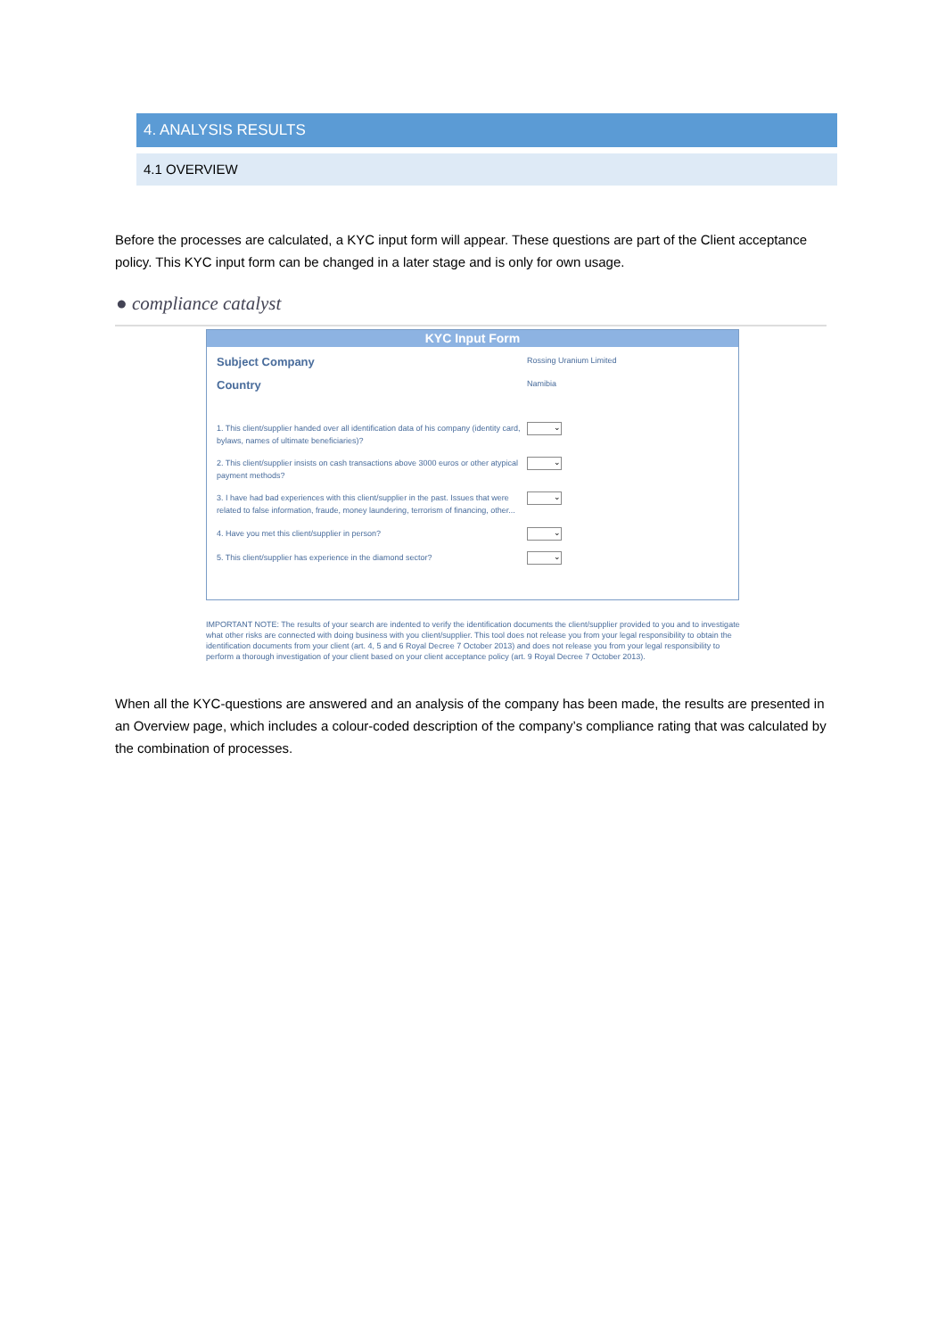4. ANALYSIS RESULTS
4.1 OVERVIEW
Before the processes are calculated, a KYC input form will appear. These questions are part of the Client acceptance policy. This KYC input form can be changed in a later stage and is only for own usage.
● compliance catalyst
KYC Input Form
Subject Company
Rossing Uranium Limited
Country
Namibia
1. This client/supplier handed over all identification data of his company (identity card, bylaws, names of ultimate beneficiaries)?
⌄
2. This client/supplier insists on cash transactions above 3000 euros or other atypical payment methods?
⌄
3. I have had bad experiences with this client/supplier in the past. Issues that were related to false information, fraude, money laundering, terrorism of financing, other...
⌄
4. Have you met this client/supplier in person?
⌄
5. This client/supplier has experience in the diamond sector?
⌄
IMPORTANT NOTE: The results of your search are indented to verify the identification documents the client/supplier provided to you and to investigate what other risks are connected with doing business with you client/supplier. This tool does not release you from your legal responsibility to obtain the identification documents from your client (art. 4, 5 and 6 Royal Decree 7 October 2013) and does not release you from your legal responsibility to perform a thorough investigation of your client based on your client acceptance policy (art. 9 Royal Decree 7 October 2013).
When all the KYC-questions are answered and an analysis of the company has been made, the results are presented in an Overview page, which includes a colour-coded description of the company’s compliance rating that was calculated by the combination of processes.